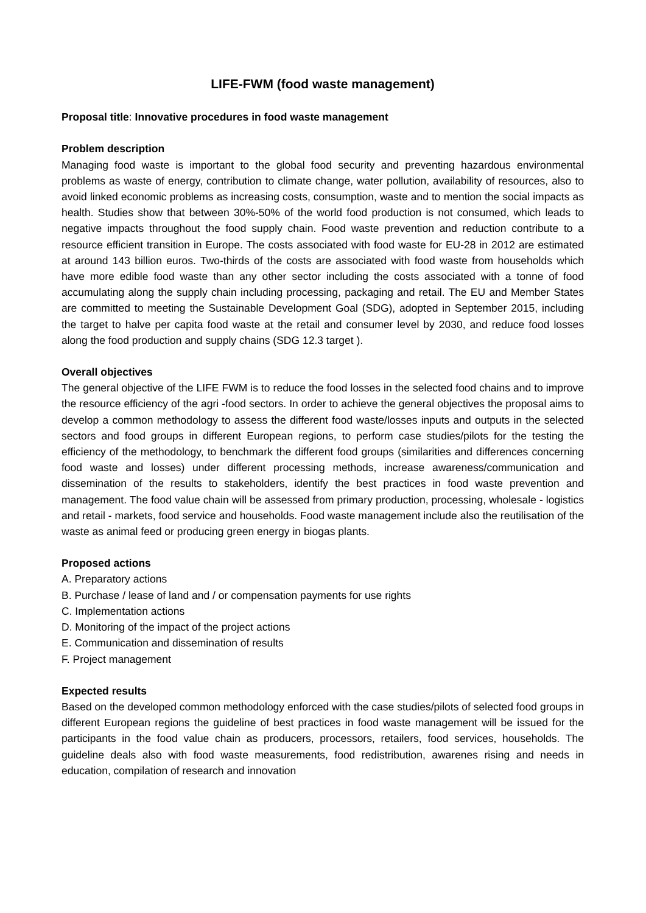LIFE-FWM (food waste management)
Proposal title: Innovative procedures in food waste management
Problem description
Managing food waste is important to the global food security and preventing hazardous environmental problems as waste of energy, contribution to climate change, water pollution, availability of resources, also to avoid linked economic problems as increasing costs, consumption, waste and to mention the social impacts as health. Studies show that between 30%-50% of the world food production is not consumed, which leads to negative impacts throughout the food supply chain. Food waste prevention and reduction contribute to a resource efficient transition in Europe. The costs associated with food waste for EU-28 in 2012 are estimated at around 143 billion euros. Two-thirds of the costs are associated with food waste from households which have more edible food waste than any other sector including the costs associated with a tonne of food accumulating along the supply chain including processing, packaging and retail. The EU and Member States are committed to meeting the Sustainable Development Goal (SDG), adopted in September 2015, including the target to halve per capita food waste at the retail and consumer level by 2030, and reduce food losses along the food production and supply chains (SDG 12.3 target ).
Overall objectives
The general objective of the LIFE FWM is to reduce the food losses in the selected food chains and to improve the resource efficiency of the agri -food sectors. In order to achieve the general objectives the proposal aims to develop a common methodology to assess the different food waste/losses inputs and outputs in the selected sectors and food groups in different European regions, to perform case studies/pilots for the testing the efficiency of the methodology, to benchmark the different food groups (similarities and differences concerning food waste and losses) under different processing methods, increase awareness/communication and dissemination of the results to stakeholders, identify the best practices in food waste prevention and management. The food value chain will be assessed from primary production, processing, wholesale - logistics and retail - markets, food service and households. Food waste management include also the reutilisation of the waste as animal feed or producing green energy in biogas plants.
Proposed actions
A. Preparatory actions
B. Purchase / lease of land and / or compensation payments for use rights
C. Implementation actions
D. Monitoring of the impact of the project actions
E. Communication and dissemination of results
F. Project management
Expected results
Based on the developed common methodology enforced with the case studies/pilots of selected food groups in different European regions the guideline of best practices in food waste management will be issued for the participants in the food value chain as producers, processors, retailers, food services, households. The guideline deals also with food waste measurements, food redistribution, awarenes rising and needs in education, compilation of research and innovation